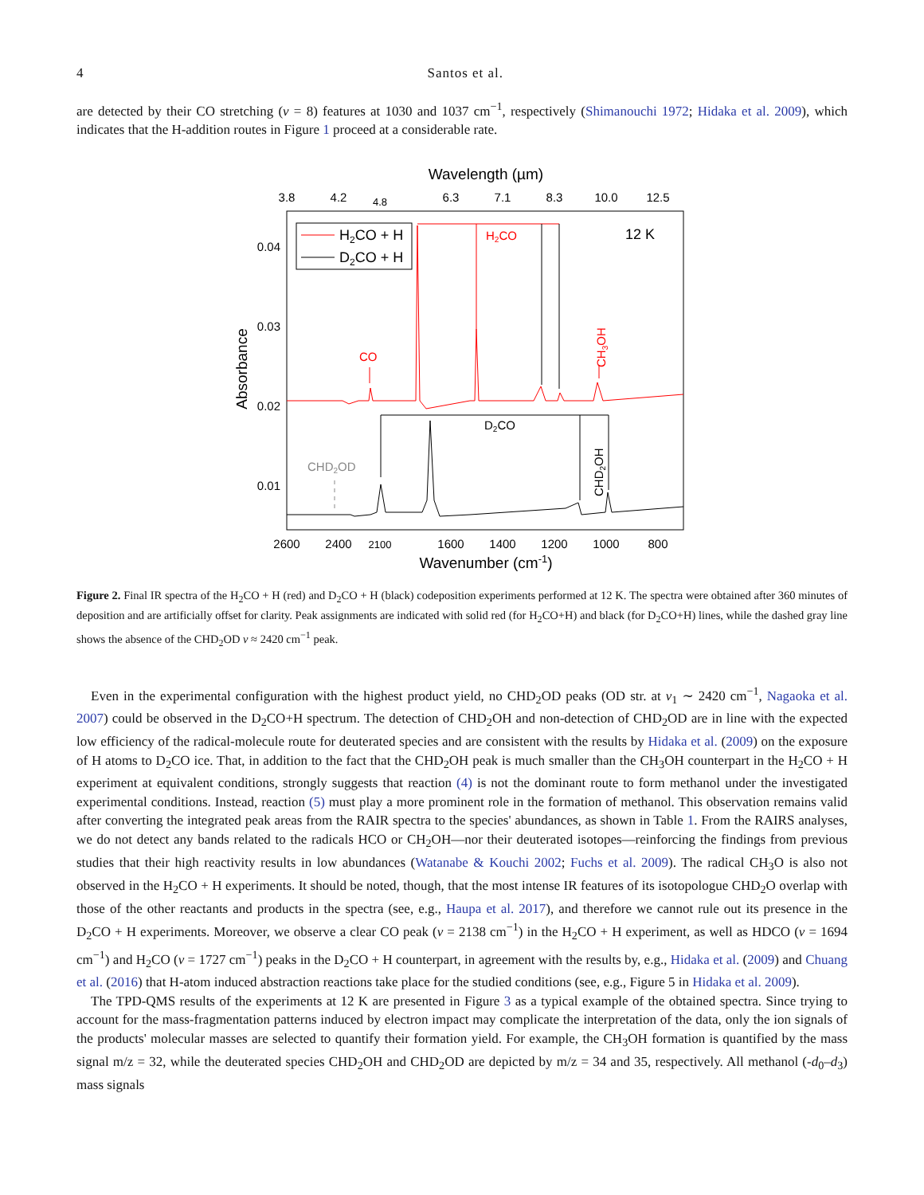4 Santos et al.
are detected by their CO stretching (ν = 8) features at 1030 and 1037 cm<sup>−1</sup>, respectively (Shimanouchi 1972; Hidaka et al. 2009), which indicates that the H-addition routes in Figure 1 proceed at a considerable rate.
Wavelength (µm)
3.8
4.2
4.8
6.3
7.1
8.3
10.0
12.5
0.04
0.03
0.02
0.01
Absorbance
H2CO + H
D2CO + H
12 K
H2CO
CO
CH3OH
D2CO
CHD2OD
CHD2OH
2600
2400
2100
1600
1400
1200
1000
800
Wavenumber (cm-1)
Figure 2. Final IR spectra of the H<sub>2</sub>CO + H (red) and D<sub>2</sub>CO + H (black) codeposition experiments performed at 12 K. The spectra were obtained after 360 minutes of deposition and are artificially offset for clarity. Peak assignments are indicated with solid red (for H<sub>2</sub>CO+H) and black (for D<sub>2</sub>CO+H) lines, while the dashed gray line shows the absence of the CHD<sub>2</sub>OD ν ≈ 2420 cm<sup>−1</sup> peak.
Even in the experimental configuration with the highest product yield, no CHD<sub>2</sub>OD peaks (OD str. at ν<sub>1</sub> ∼ 2420 cm<sup>−1</sup>, Nagaoka et al. 2007) could be observed in the D<sub>2</sub>CO+H spectrum. The detection of CHD<sub>2</sub>OH and non-detection of CHD<sub>2</sub>OD are in line with the expected low efficiency of the radical-molecule route for deuterated species and are consistent with the results by Hidaka et al. (2009) on the exposure of H atoms to D<sub>2</sub>CO ice. That, in addition to the fact that the CHD<sub>2</sub>OH peak is much smaller than the CH<sub>3</sub>OH counterpart in the H<sub>2</sub>CO + H experiment at equivalent conditions, strongly suggests that reaction (4) is not the dominant route to form methanol under the investigated experimental conditions. Instead, reaction (5) must play a more prominent role in the formation of methanol. This observation remains valid after converting the integrated peak areas from the RAIR spectra to the species' abundances, as shown in Table 1. From the RAIRS analyses, we do not detect any bands related to the radicals HCO or CH<sub>2</sub>OH—nor their deuterated isotopes—reinforcing the findings from previous studies that their high reactivity results in low abundances (Watanabe & Kouchi 2002; Fuchs et al. 2009). The radical CH<sub>3</sub>O is also not observed in the H<sub>2</sub>CO + H experiments. It should be noted, though, that the most intense IR features of its isotopologue CHD<sub>2</sub>O overlap with those of the other reactants and products in the spectra (see, e.g., Haupa et al. 2017), and therefore we cannot rule out its presence in the D<sub>2</sub>CO + H experiments. Moreover, we observe a clear CO peak (ν = 2138 cm<sup>−1</sup>) in the H<sub>2</sub>CO + H experiment, as well as HDCO (ν = 1694 cm<sup>−1</sup>) and H<sub>2</sub>CO (ν = 1727 cm<sup>−1</sup>) peaks in the D<sub>2</sub>CO + H counterpart, in agreement with the results by, e.g., Hidaka et al. (2009) and Chuang et al. (2016) that H-atom induced abstraction reactions take place for the studied conditions (see, e.g., Figure 5 in Hidaka et al. 2009).
The TPD-QMS results of the experiments at 12 K are presented in Figure 3 as a typical example of the obtained spectra. Since trying to account for the mass-fragmentation patterns induced by electron impact may complicate the interpretation of the data, only the ion signals of the products' molecular masses are selected to quantify their formation yield. For example, the CH<sub>3</sub>OH formation is quantified by the mass signal m/z = 32, while the deuterated species CHD<sub>2</sub>OH and CHD<sub>2</sub>OD are depicted by m/z = 34 and 35, respectively. All methanol (-d<sub>0</sub>–d<sub>3</sub>) mass signals